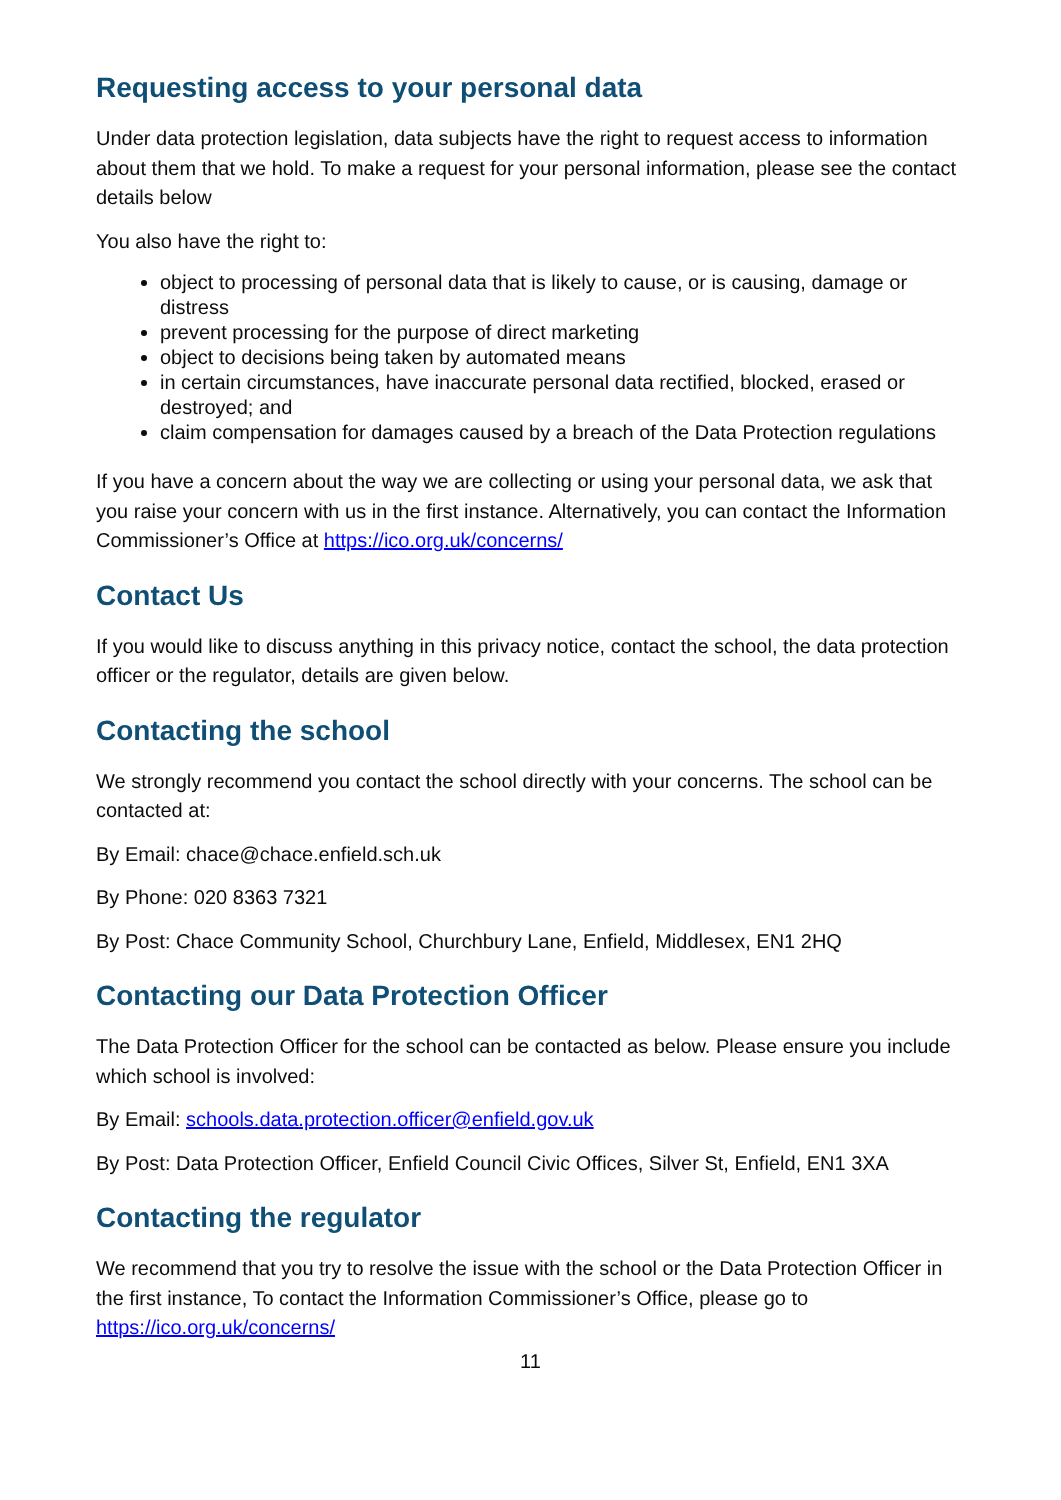Requesting access to your personal data
Under data protection legislation, data subjects have the right to request access to information about them that we hold. To make a request for your personal information, please see the contact details below
You also have the right to:
object to processing of personal data that is likely to cause, or is causing, damage or distress
prevent processing for the purpose of direct marketing
object to decisions being taken by automated means
in certain circumstances, have inaccurate personal data rectified, blocked, erased or destroyed; and
claim compensation for damages caused by a breach of the Data Protection regulations
If you have a concern about the way we are collecting or using your personal data, we ask that you raise your concern with us in the first instance. Alternatively, you can contact the Information Commissioner’s Office at https://ico.org.uk/concerns/
Contact Us
If you would like to discuss anything in this privacy notice, contact the school, the data protection officer or the regulator, details are given below.
Contacting the school
We strongly recommend you contact the school directly with your concerns. The school can be contacted at:
By Email: chace@chace.enfield.sch.uk
By Phone: 020 8363 7321
By Post: Chace Community School, Churchbury Lane, Enfield, Middlesex, EN1 2HQ
Contacting our Data Protection Officer
The Data Protection Officer for the school can be contacted as below. Please ensure you include which school is involved:
By Email: schools.data.protection.officer@enfield.gov.uk
By Post: Data Protection Officer, Enfield Council Civic Offices, Silver St, Enfield, EN1 3XA
Contacting the regulator
We recommend that you try to resolve the issue with the school or the Data Protection Officer in the first instance, To contact the Information Commissioner’s Office, please go to https://ico.org.uk/concerns/
11